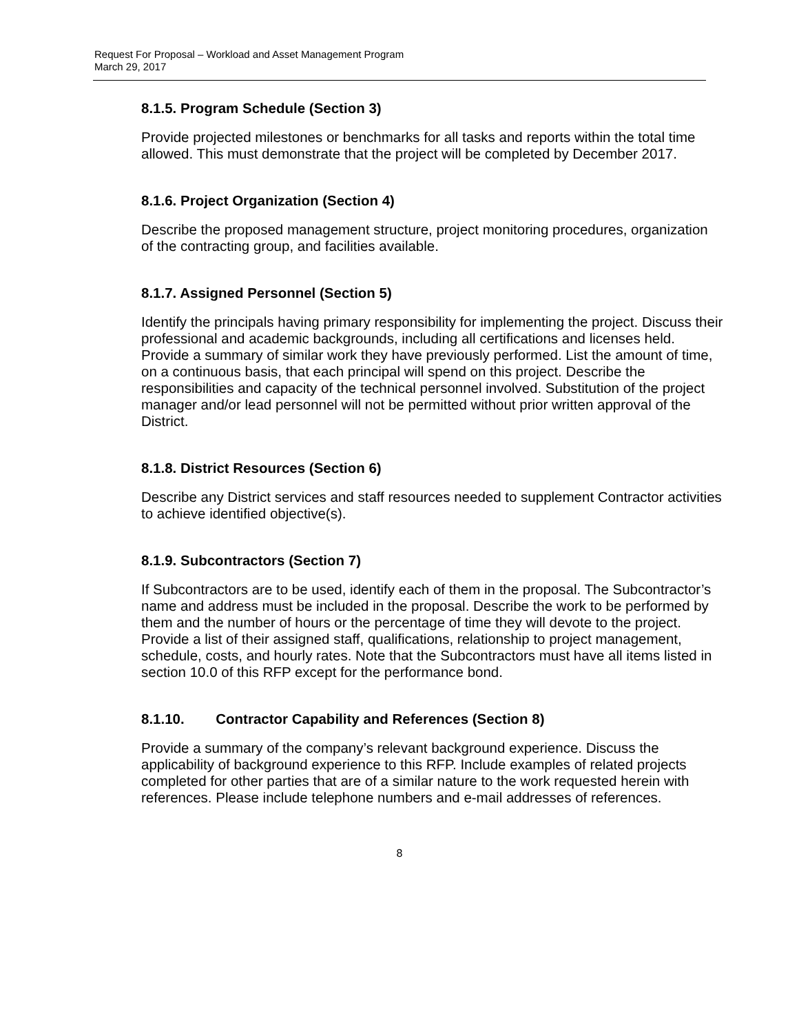Request For Proposal – Workload and Asset Management Program
March 29, 2017
8.1.5. Program Schedule (Section 3)
Provide projected milestones or benchmarks for all tasks and reports within the total time allowed. This must demonstrate that the project will be completed by December 2017.
8.1.6. Project Organization (Section 4)
Describe the proposed management structure, project monitoring procedures, organization of the contracting group, and facilities available.
8.1.7. Assigned Personnel (Section 5)
Identify the principals having primary responsibility for implementing the project. Discuss their professional and academic backgrounds, including all certifications and licenses held. Provide a summary of similar work they have previously performed. List the amount of time, on a continuous basis, that each principal will spend on this project. Describe the responsibilities and capacity of the technical personnel involved. Substitution of the project manager and/or lead personnel will not be permitted without prior written approval of the District.
8.1.8. District Resources (Section 6)
Describe any District services and staff resources needed to supplement Contractor activities to achieve identified objective(s).
8.1.9. Subcontractors (Section 7)
If Subcontractors are to be used, identify each of them in the proposal. The Subcontractor’s name and address must be included in the proposal. Describe the work to be performed by them and the number of hours or the percentage of time they will devote to the project. Provide a list of their assigned staff, qualifications, relationship to project management, schedule, costs, and hourly rates. Note that the Subcontractors must have all items listed in section 10.0 of this RFP except for the performance bond.
8.1.10. Contractor Capability and References (Section 8)
Provide a summary of the company’s relevant background experience. Discuss the applicability of background experience to this RFP. Include examples of related projects completed for other parties that are of a similar nature to the work requested herein with references. Please include telephone numbers and e-mail addresses of references.
8